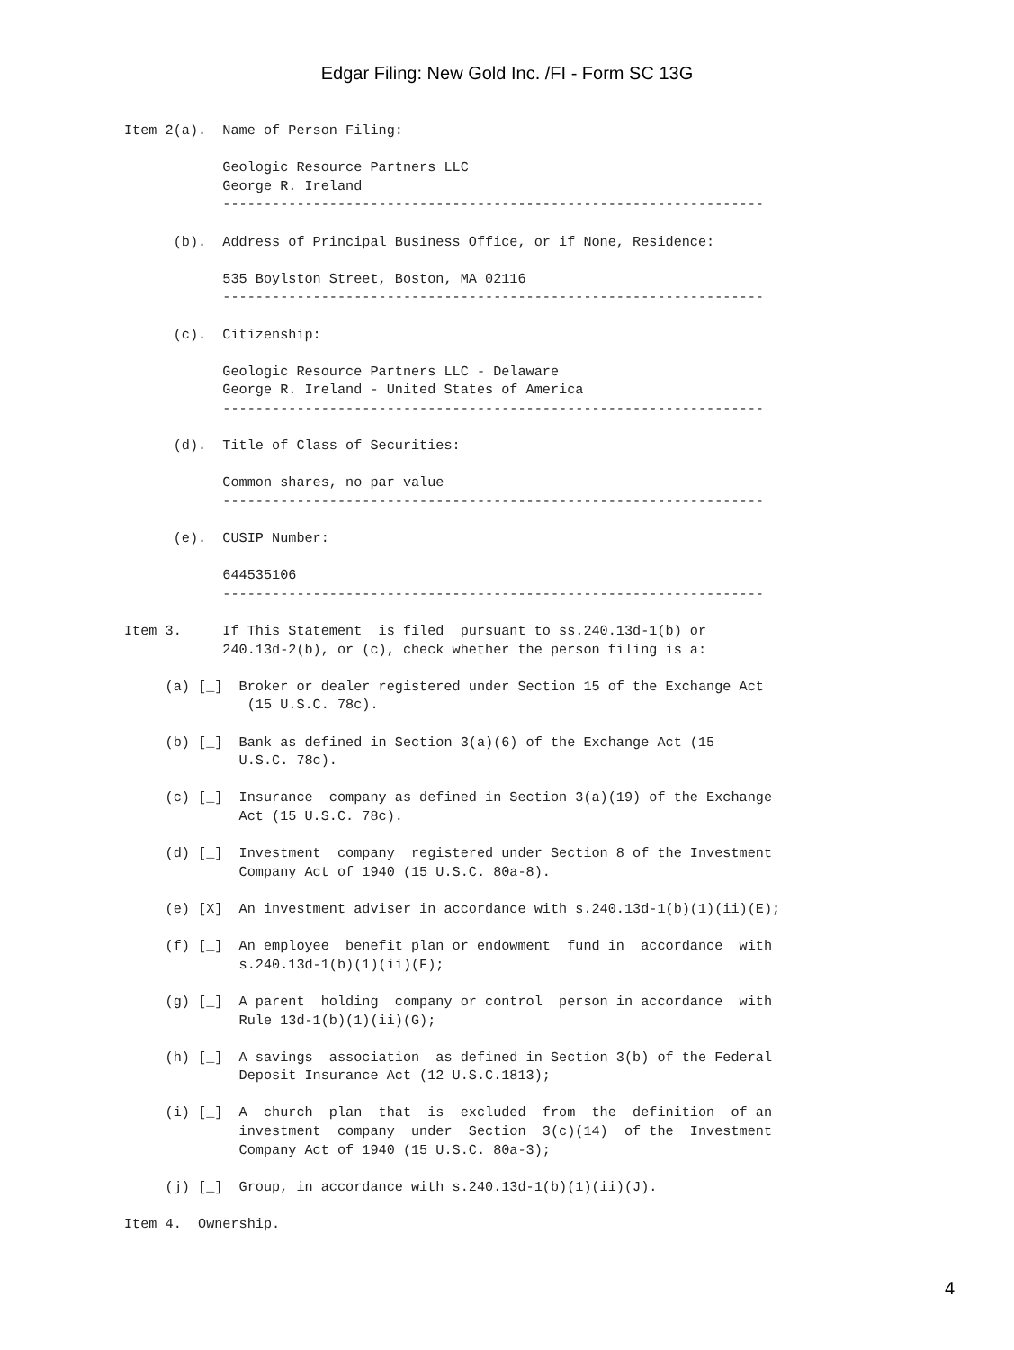Edgar Filing: New Gold Inc. /FI - Form SC 13G
Item 2(a).  Name of Person Filing:

            Geologic Resource Partners LLC
            George R. Ireland
            ------------------------------------------------------------------

      (b).  Address of Principal Business Office, or if None, Residence:

            535 Boylston Street, Boston, MA 02116
            ------------------------------------------------------------------

      (c).  Citizenship:

            Geologic Resource Partners LLC - Delaware
            George R. Ireland - United States of America
            ------------------------------------------------------------------

      (d).  Title of Class of Securities:

            Common shares, no par value
            ------------------------------------------------------------------

      (e).  CUSIP Number:

            644535106
            ------------------------------------------------------------------

Item 3.     If This Statement  is filed  pursuant to ss.240.13d-1(b) or
            240.13d-2(b), or (c), check whether the person filing is a:

     (a) [_]  Broker or dealer registered under Section 15 of the Exchange Act
               (15 U.S.C. 78c).

     (b) [_]  Bank as defined in Section 3(a)(6) of the Exchange Act (15
              U.S.C. 78c).

     (c) [_]  Insurance  company as defined in Section 3(a)(19) of the Exchange
              Act (15 U.S.C. 78c).

     (d) [_]  Investment  company  registered under Section 8 of the Investment
              Company Act of 1940 (15 U.S.C. 80a-8).

     (e) [X]  An investment adviser in accordance with s.240.13d-1(b)(1)(ii)(E);

     (f) [_]  An employee  benefit plan or endowment  fund in  accordance  with
              s.240.13d-1(b)(1)(ii)(F);

     (g) [_]  A parent  holding  company or control  person in accordance  with
              Rule 13d-1(b)(1)(ii)(G);

     (h) [_]  A savings  association  as defined in Section 3(b) of the Federal
              Deposit Insurance Act (12 U.S.C.1813);

     (i) [_]  A  church  plan  that  is  excluded  from  the  definition  of an
              investment  company  under  Section  3(c)(14)  of the  Investment
              Company Act of 1940 (15 U.S.C. 80a-3);

     (j) [_]  Group, in accordance with s.240.13d-1(b)(1)(ii)(J).

Item 4.  Ownership.
4